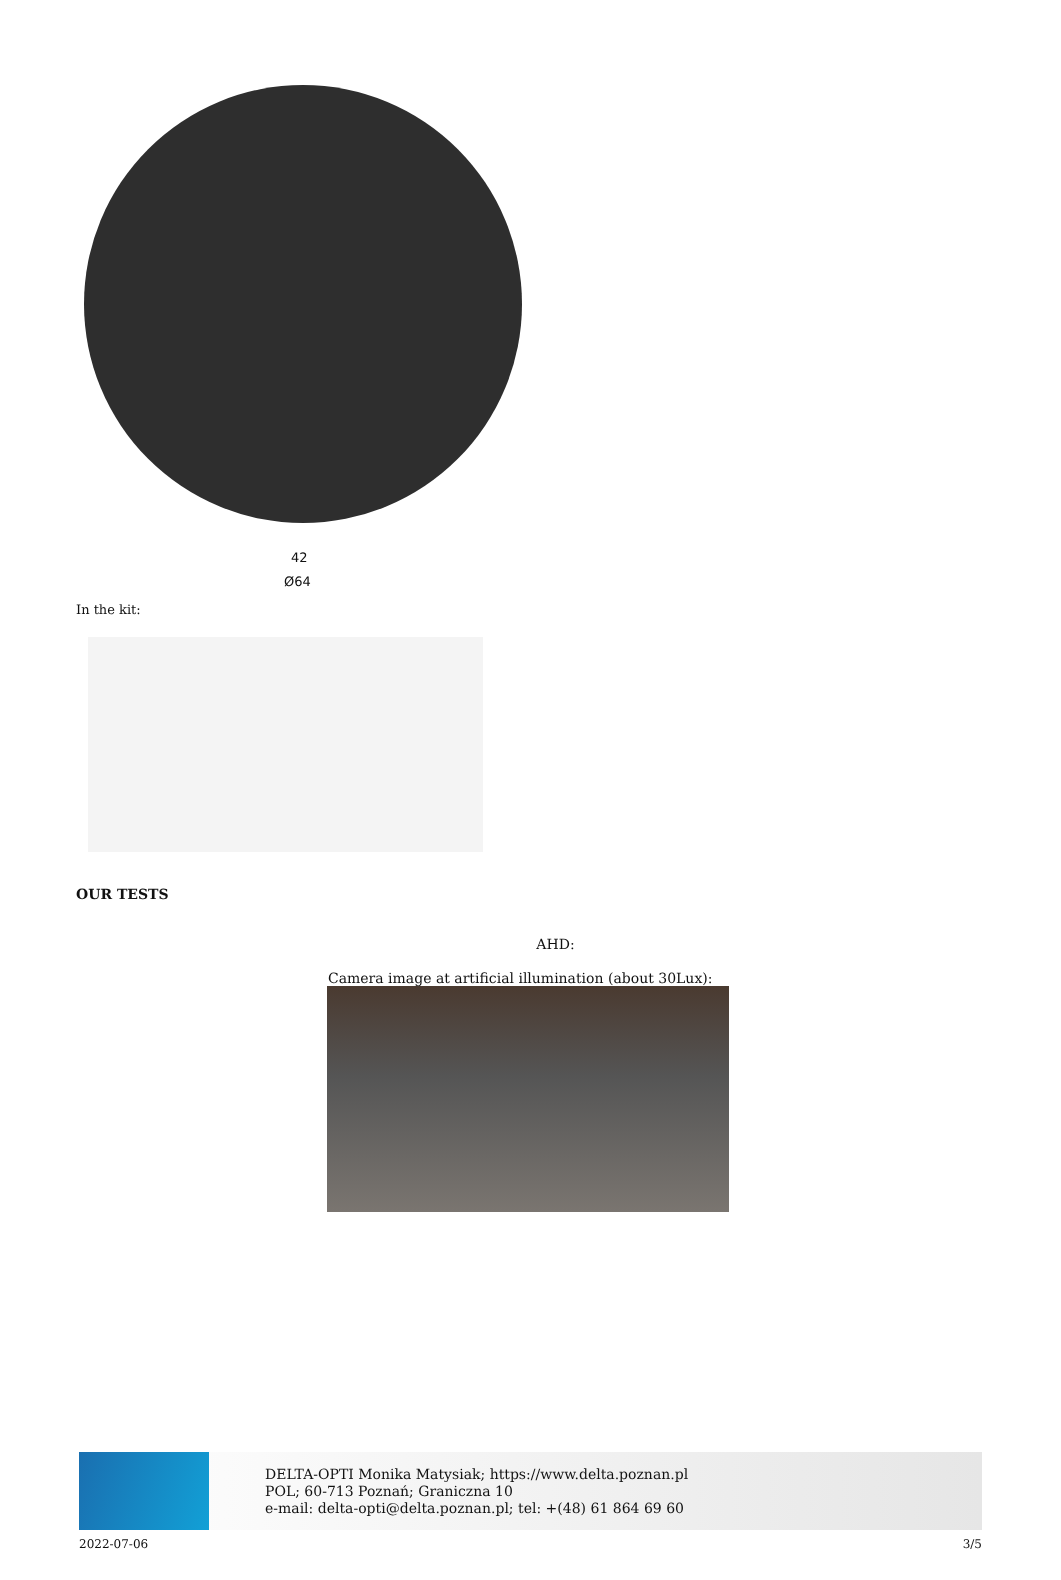42
Ø64
In the kit:
OUR TESTS
AHD:
Camera image at artificial illumination (about 30Lux):
DELTA-OPTI Monika Matysiak; https://www.delta.poznan.pl
POL; 60-713 Poznań; Graniczna 10
e-mail: delta-opti@delta.poznan.pl; tel: +(48) 61 864 69 60
2022-07-06 3/5